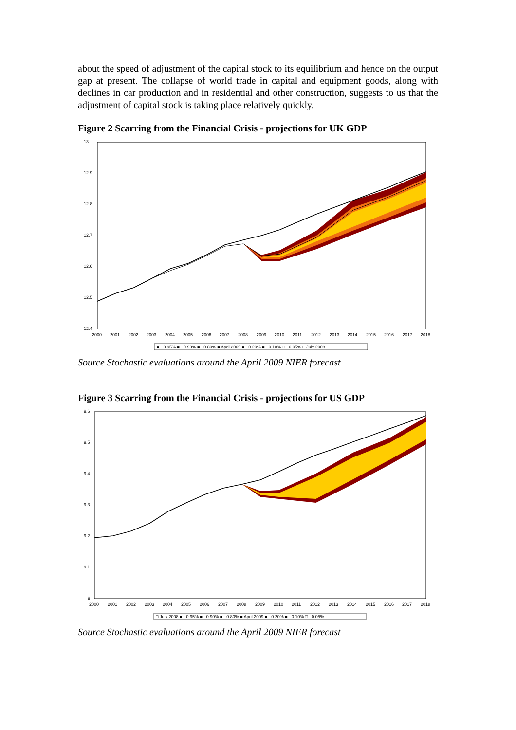about the speed of adjustment of the capital stock to its equilibrium and hence on the output gap at present. The collapse of world trade in capital and equipment goods, along with declines in car production and in residential and other construction, suggests to us that the adjustment of capital stock is taking place relatively quickly.
Figure 2 Scarring from the Financial Crisis - projections for UK GDP
13
12.9
12.8
12.7
12.6
12.5
12.4
2000
2001
2002
2003
2004
2005
2006
2007
2008
2009
2010
2011
2012
2013
2014
2015
2016
2017
2018
■ - 0.95% ■ - 0.90% ■ - 0.80% ■ April 2009 ■ - 0.20% ■ - 0.10% □ - 0.05% □ July 2008
Source Stochastic evaluations around the April 2009 NIER forecast
Figure 3 Scarring from the Financial Crisis - projections for US GDP
9.6
9.5
9.4
9.3
9.2
9.1
9
2000
2001
2002
2003
2004
2005
2006
2007
2008
2009
2010
2011
2012
2013
2014
2015
2016
2017
2018
□ July 2008 ■ - 0.95% ■ - 0.90% ■ - 0.80% ■ April 2009 ■ - 0.20% ■ - 0.10% □ - 0.05%
Source Stochastic evaluations around the April 2009 NIER forecast